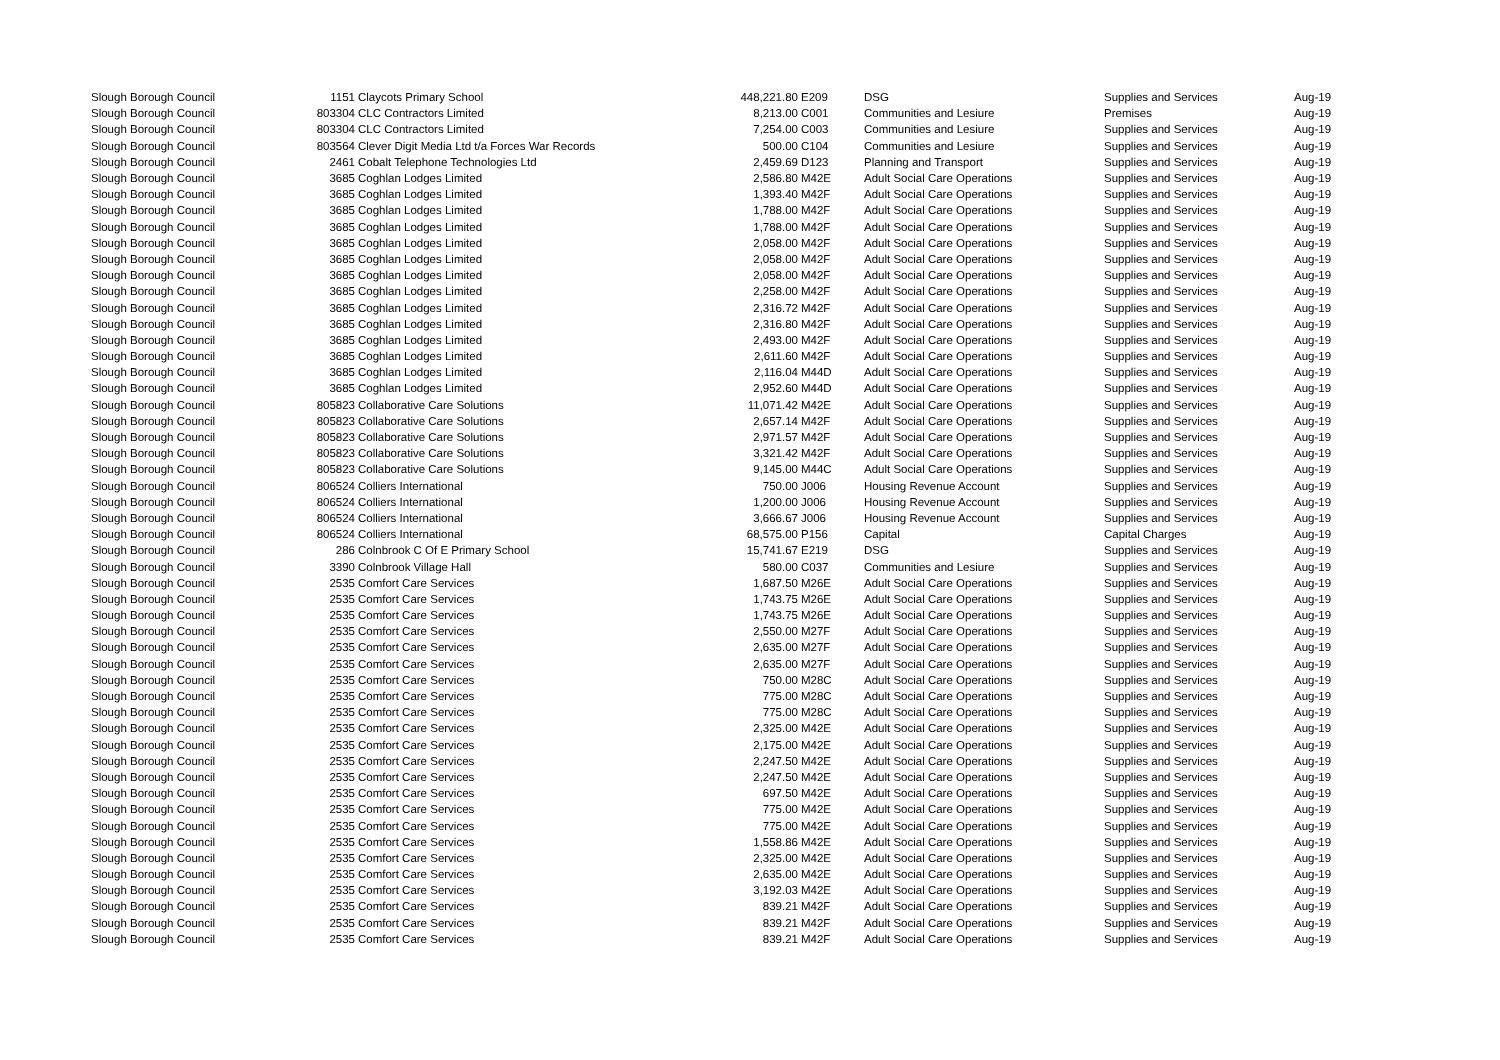| Slough Borough Council | 1151 | Claycots Primary School | 448,221.80 | E209 | DSG | Supplies and Services | Aug-19 |
| Slough Borough Council | 803304 | CLC Contractors Limited | 8,213.00 | C001 | Communities and Lesiure | Premises | Aug-19 |
| Slough Borough Council | 803304 | CLC Contractors Limited | 7,254.00 | C003 | Communities and Lesiure | Supplies and Services | Aug-19 |
| Slough Borough Council | 803564 | Clever Digit Media Ltd t/a Forces War Records | 500.00 | C104 | Communities and Lesiure | Supplies and Services | Aug-19 |
| Slough Borough Council | 2461 | Cobalt Telephone Technologies Ltd | 2,459.69 | D123 | Planning and Transport | Supplies and Services | Aug-19 |
| Slough Borough Council | 3685 | Coghlan Lodges Limited | 2,586.80 | M42E | Adult Social Care Operations | Supplies and Services | Aug-19 |
| Slough Borough Council | 3685 | Coghlan Lodges Limited | 1,393.40 | M42F | Adult Social Care Operations | Supplies and Services | Aug-19 |
| Slough Borough Council | 3685 | Coghlan Lodges Limited | 1,788.00 | M42F | Adult Social Care Operations | Supplies and Services | Aug-19 |
| Slough Borough Council | 3685 | Coghlan Lodges Limited | 1,788.00 | M42F | Adult Social Care Operations | Supplies and Services | Aug-19 |
| Slough Borough Council | 3685 | Coghlan Lodges Limited | 2,058.00 | M42F | Adult Social Care Operations | Supplies and Services | Aug-19 |
| Slough Borough Council | 3685 | Coghlan Lodges Limited | 2,058.00 | M42F | Adult Social Care Operations | Supplies and Services | Aug-19 |
| Slough Borough Council | 3685 | Coghlan Lodges Limited | 2,058.00 | M42F | Adult Social Care Operations | Supplies and Services | Aug-19 |
| Slough Borough Council | 3685 | Coghlan Lodges Limited | 2,258.00 | M42F | Adult Social Care Operations | Supplies and Services | Aug-19 |
| Slough Borough Council | 3685 | Coghlan Lodges Limited | 2,316.72 | M42F | Adult Social Care Operations | Supplies and Services | Aug-19 |
| Slough Borough Council | 3685 | Coghlan Lodges Limited | 2,316.80 | M42F | Adult Social Care Operations | Supplies and Services | Aug-19 |
| Slough Borough Council | 3685 | Coghlan Lodges Limited | 2,493.00 | M42F | Adult Social Care Operations | Supplies and Services | Aug-19 |
| Slough Borough Council | 3685 | Coghlan Lodges Limited | 2,611.60 | M42F | Adult Social Care Operations | Supplies and Services | Aug-19 |
| Slough Borough Council | 3685 | Coghlan Lodges Limited | 2,116.04 | M44D | Adult Social Care Operations | Supplies and Services | Aug-19 |
| Slough Borough Council | 3685 | Coghlan Lodges Limited | 2,952.60 | M44D | Adult Social Care Operations | Supplies and Services | Aug-19 |
| Slough Borough Council | 805823 | Collaborative Care Solutions | 11,071.42 | M42E | Adult Social Care Operations | Supplies and Services | Aug-19 |
| Slough Borough Council | 805823 | Collaborative Care Solutions | 2,657.14 | M42F | Adult Social Care Operations | Supplies and Services | Aug-19 |
| Slough Borough Council | 805823 | Collaborative Care Solutions | 2,971.57 | M42F | Adult Social Care Operations | Supplies and Services | Aug-19 |
| Slough Borough Council | 805823 | Collaborative Care Solutions | 3,321.42 | M42F | Adult Social Care Operations | Supplies and Services | Aug-19 |
| Slough Borough Council | 805823 | Collaborative Care Solutions | 9,145.00 | M44C | Adult Social Care Operations | Supplies and Services | Aug-19 |
| Slough Borough Council | 806524 | Colliers International | 750.00 | J006 | Housing Revenue Account | Supplies and Services | Aug-19 |
| Slough Borough Council | 806524 | Colliers International | 1,200.00 | J006 | Housing Revenue Account | Supplies and Services | Aug-19 |
| Slough Borough Council | 806524 | Colliers International | 3,666.67 | J006 | Housing Revenue Account | Supplies and Services | Aug-19 |
| Slough Borough Council | 806524 | Colliers International | 68,575.00 | P156 | Capital | Capital Charges | Aug-19 |
| Slough Borough Council | 286 | Colnbrook C Of E Primary School | 15,741.67 | E219 | DSG | Supplies and Services | Aug-19 |
| Slough Borough Council | 3390 | Colnbrook Village Hall | 580.00 | C037 | Communities and Lesiure | Supplies and Services | Aug-19 |
| Slough Borough Council | 2535 | Comfort Care Services | 1,687.50 | M26E | Adult Social Care Operations | Supplies and Services | Aug-19 |
| Slough Borough Council | 2535 | Comfort Care Services | 1,743.75 | M26E | Adult Social Care Operations | Supplies and Services | Aug-19 |
| Slough Borough Council | 2535 | Comfort Care Services | 1,743.75 | M26E | Adult Social Care Operations | Supplies and Services | Aug-19 |
| Slough Borough Council | 2535 | Comfort Care Services | 2,550.00 | M27F | Adult Social Care Operations | Supplies and Services | Aug-19 |
| Slough Borough Council | 2535 | Comfort Care Services | 2,635.00 | M27F | Adult Social Care Operations | Supplies and Services | Aug-19 |
| Slough Borough Council | 2535 | Comfort Care Services | 2,635.00 | M27F | Adult Social Care Operations | Supplies and Services | Aug-19 |
| Slough Borough Council | 2535 | Comfort Care Services | 750.00 | M28C | Adult Social Care Operations | Supplies and Services | Aug-19 |
| Slough Borough Council | 2535 | Comfort Care Services | 775.00 | M28C | Adult Social Care Operations | Supplies and Services | Aug-19 |
| Slough Borough Council | 2535 | Comfort Care Services | 775.00 | M28C | Adult Social Care Operations | Supplies and Services | Aug-19 |
| Slough Borough Council | 2535 | Comfort Care Services | 2,325.00 | M42E | Adult Social Care Operations | Supplies and Services | Aug-19 |
| Slough Borough Council | 2535 | Comfort Care Services | 2,175.00 | M42E | Adult Social Care Operations | Supplies and Services | Aug-19 |
| Slough Borough Council | 2535 | Comfort Care Services | 2,247.50 | M42E | Adult Social Care Operations | Supplies and Services | Aug-19 |
| Slough Borough Council | 2535 | Comfort Care Services | 2,247.50 | M42E | Adult Social Care Operations | Supplies and Services | Aug-19 |
| Slough Borough Council | 2535 | Comfort Care Services | 697.50 | M42E | Adult Social Care Operations | Supplies and Services | Aug-19 |
| Slough Borough Council | 2535 | Comfort Care Services | 775.00 | M42E | Adult Social Care Operations | Supplies and Services | Aug-19 |
| Slough Borough Council | 2535 | Comfort Care Services | 775.00 | M42E | Adult Social Care Operations | Supplies and Services | Aug-19 |
| Slough Borough Council | 2535 | Comfort Care Services | 1,558.86 | M42E | Adult Social Care Operations | Supplies and Services | Aug-19 |
| Slough Borough Council | 2535 | Comfort Care Services | 2,325.00 | M42E | Adult Social Care Operations | Supplies and Services | Aug-19 |
| Slough Borough Council | 2535 | Comfort Care Services | 2,635.00 | M42E | Adult Social Care Operations | Supplies and Services | Aug-19 |
| Slough Borough Council | 2535 | Comfort Care Services | 3,192.03 | M42E | Adult Social Care Operations | Supplies and Services | Aug-19 |
| Slough Borough Council | 2535 | Comfort Care Services | 839.21 | M42F | Adult Social Care Operations | Supplies and Services | Aug-19 |
| Slough Borough Council | 2535 | Comfort Care Services | 839.21 | M42F | Adult Social Care Operations | Supplies and Services | Aug-19 |
| Slough Borough Council | 2535 | Comfort Care Services | 839.21 | M42F | Adult Social Care Operations | Supplies and Services | Aug-19 |